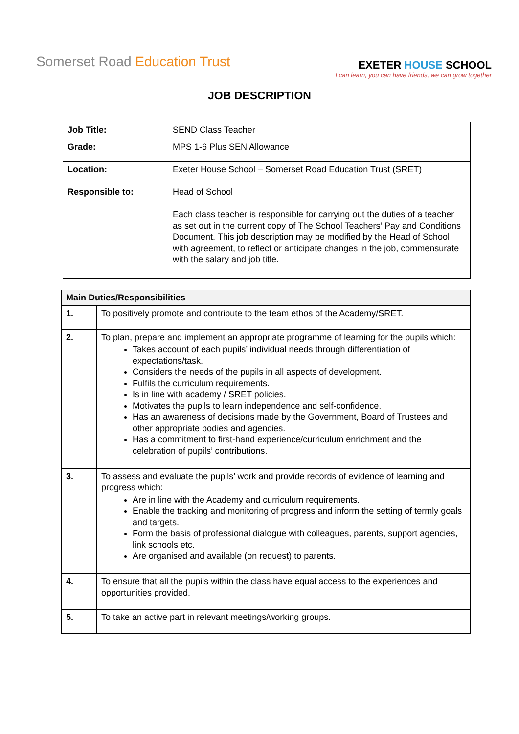Somerset Road Education Trust
EXETER HOUSE SCHOOL
I can learn, you can have friends, we can grow together
JOB DESCRIPTION
| Job Title: | SEND Class Teacher |
| Grade: | MPS 1-6 Plus SEN Allowance |
| Location: | Exeter House School – Somerset Road Education Trust (SRET) |
| Responsible to: | Head of School Each class teacher is responsible for carrying out the duties of a teacher as set out in the current copy of The School Teachers’ Pay and Conditions Document. This job description may be modified by the Head of School with agreement, to reflect or anticipate changes in the job, commensurate with the salary and job title. |
| Main Duties/Responsibilities | |
| --- | --- |
| 1. | To positively promote and contribute to the team ethos of the Academy/SRET. |
| 2. | To plan, prepare and implement an appropriate programme of learning for the pupils which: Takes account of each pupils’ individual needs through differentiation of expectations/task. Considers the needs of the pupils in all aspects of development. Fulfils the curriculum requirements. Is in line with academy / SRET policies. Motivates the pupils to learn independence and self-confidence. Has an awareness of decisions made by the Government, Board of Trustees and other appropriate bodies and agencies. Has a commitment to first-hand experience/curriculum enrichment and the celebration of pupils’ contributions. |
| 3. | To assess and evaluate the pupils’ work and provide records of evidence of learning and progress which: Are in line with the Academy and curriculum requirements. Enable the tracking and monitoring of progress and inform the setting of termly goals and targets. Form the basis of professional dialogue with colleagues, parents, support agencies, link schools etc. Are organised and available (on request) to parents. |
| 4. | To ensure that all the pupils within the class have equal access to the experiences and opportunities provided. |
| 5. | To take an active part in relevant meetings/working groups. |